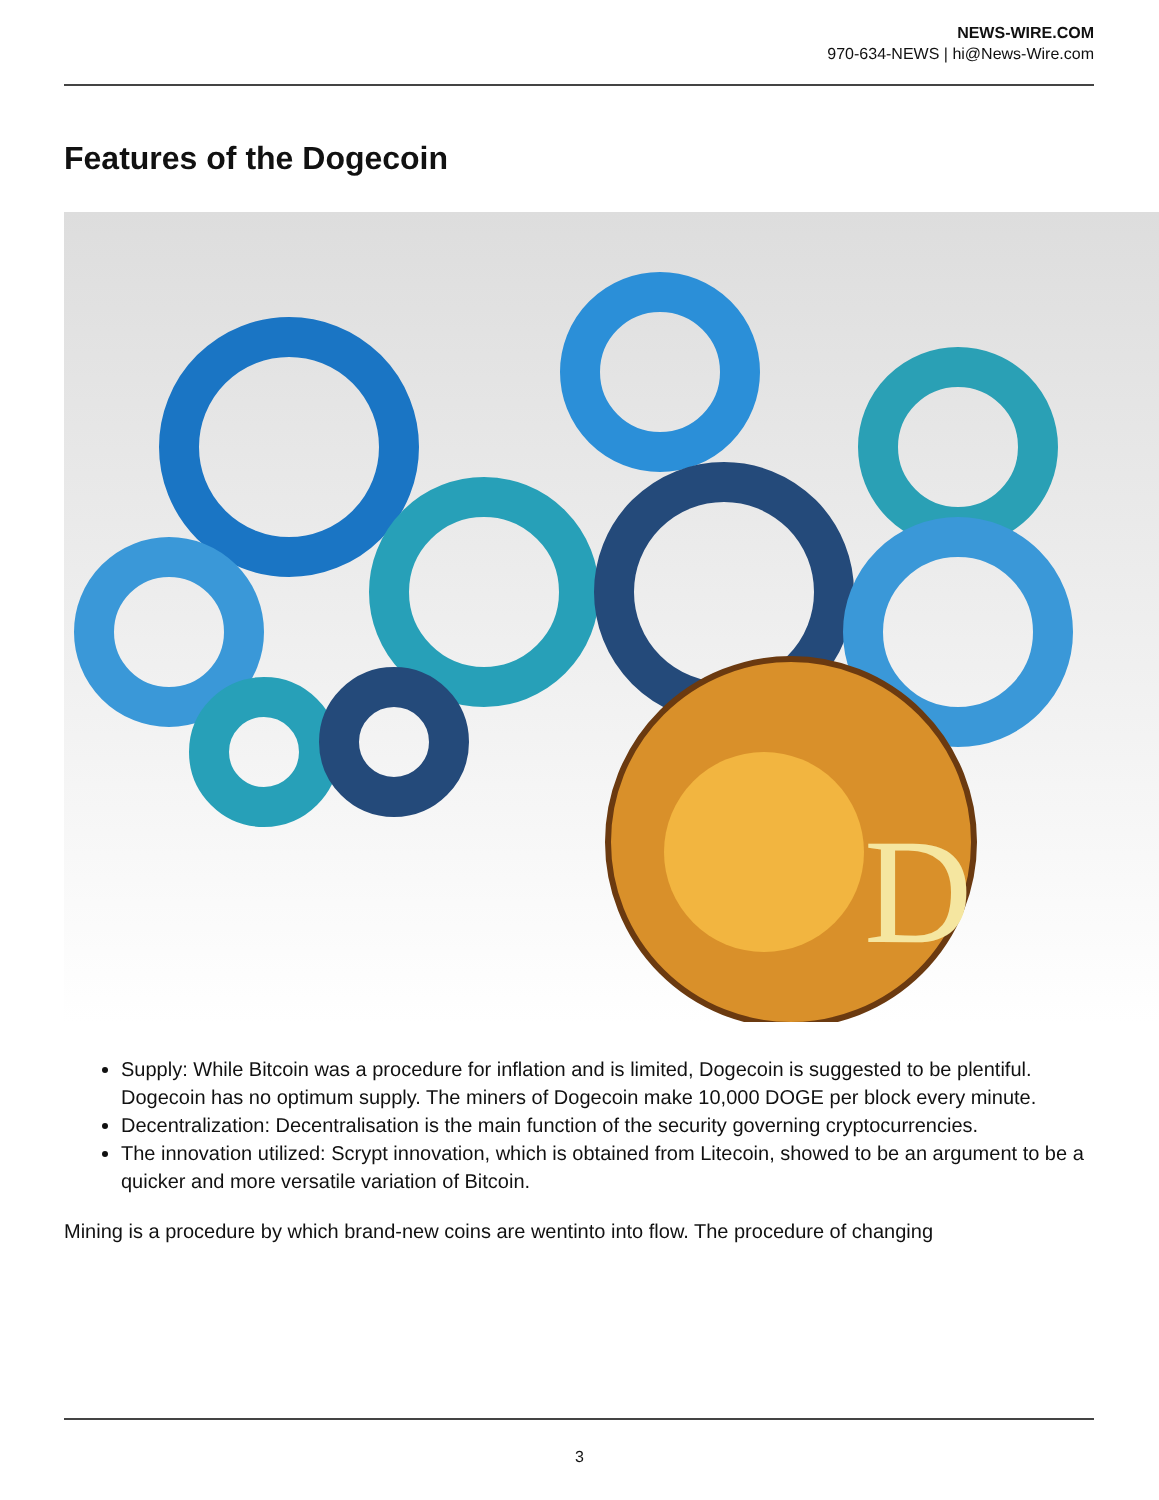NEWS-WIRE.COM
970-634-NEWS | hi@News-Wire.com
Features of the Dogecoin
D
Supply: While Bitcoin was a procedure for inflation and is limited, Dogecoin is suggested to be plentiful. Dogecoin has no optimum supply. The miners of Dogecoin make 10,000 DOGE per block every minute.
Decentralization: Decentralisation is the main function of the security governing cryptocurrencies.
The innovation utilized: Scrypt innovation, which is obtained from Litecoin, showed to be an argument to be a quicker and more versatile variation of Bitcoin.
Mining is a procedure by which brand-new coins are wentinto into flow. The procedure of changing
3